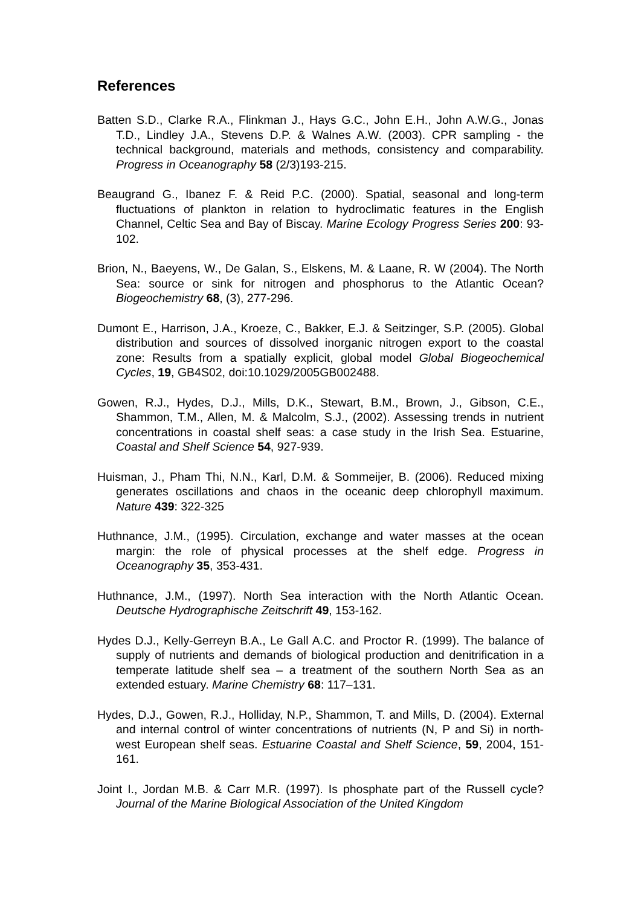References
Batten S.D., Clarke R.A., Flinkman J., Hays G.C., John E.H., John A.W.G., Jonas T.D., Lindley J.A., Stevens D.P. & Walnes A.W. (2003). CPR sampling - the technical background, materials and methods, consistency and comparability. Progress in Oceanography 58 (2/3)193-215.
Beaugrand G., Ibanez F. & Reid P.C. (2000). Spatial, seasonal and long-term fluctuations of plankton in relation to hydroclimatic features in the English Channel, Celtic Sea and Bay of Biscay. Marine Ecology Progress Series 200: 93-102.
Brion, N., Baeyens, W., De Galan, S., Elskens, M. & Laane, R. W (2004). The North Sea: source or sink for nitrogen and phosphorus to the Atlantic Ocean? Biogeochemistry 68, (3), 277-296.
Dumont E., Harrison, J.A., Kroeze, C., Bakker, E.J. & Seitzinger, S.P. (2005). Global distribution and sources of dissolved inorganic nitrogen export to the coastal zone: Results from a spatially explicit, global model Global Biogeochemical Cycles, 19, GB4S02, doi:10.1029/2005GB002488.
Gowen, R.J., Hydes, D.J., Mills, D.K., Stewart, B.M., Brown, J., Gibson, C.E., Shammon, T.M., Allen, M. & Malcolm, S.J., (2002). Assessing trends in nutrient concentrations in coastal shelf seas: a case study in the Irish Sea. Estuarine, Coastal and Shelf Science 54, 927-939.
Huisman, J., Pham Thi, N.N., Karl, D.M. & Sommeijer, B. (2006). Reduced mixing generates oscillations and chaos in the oceanic deep chlorophyll maximum. Nature 439: 322-325
Huthnance, J.M., (1995). Circulation, exchange and water masses at the ocean margin: the role of physical processes at the shelf edge. Progress in Oceanography 35, 353-431.
Huthnance, J.M., (1997). North Sea interaction with the North Atlantic Ocean. Deutsche Hydrographische Zeitschrift 49, 153-162.
Hydes D.J., Kelly-Gerreyn B.A., Le Gall A.C. and Proctor R. (1999). The balance of supply of nutrients and demands of biological production and denitrification in a temperate latitude shelf sea – a treatment of the southern North Sea as an extended estuary. Marine Chemistry 68: 117–131.
Hydes, D.J., Gowen, R.J., Holliday, N.P., Shammon, T. and Mills, D. (2004). External and internal control of winter concentrations of nutrients (N, P and Si) in north-west European shelf seas. Estuarine Coastal and Shelf Science, 59, 2004, 151-161.
Joint I., Jordan M.B. & Carr M.R. (1997). Is phosphate part of the Russell cycle? Journal of the Marine Biological Association of the United Kingdom